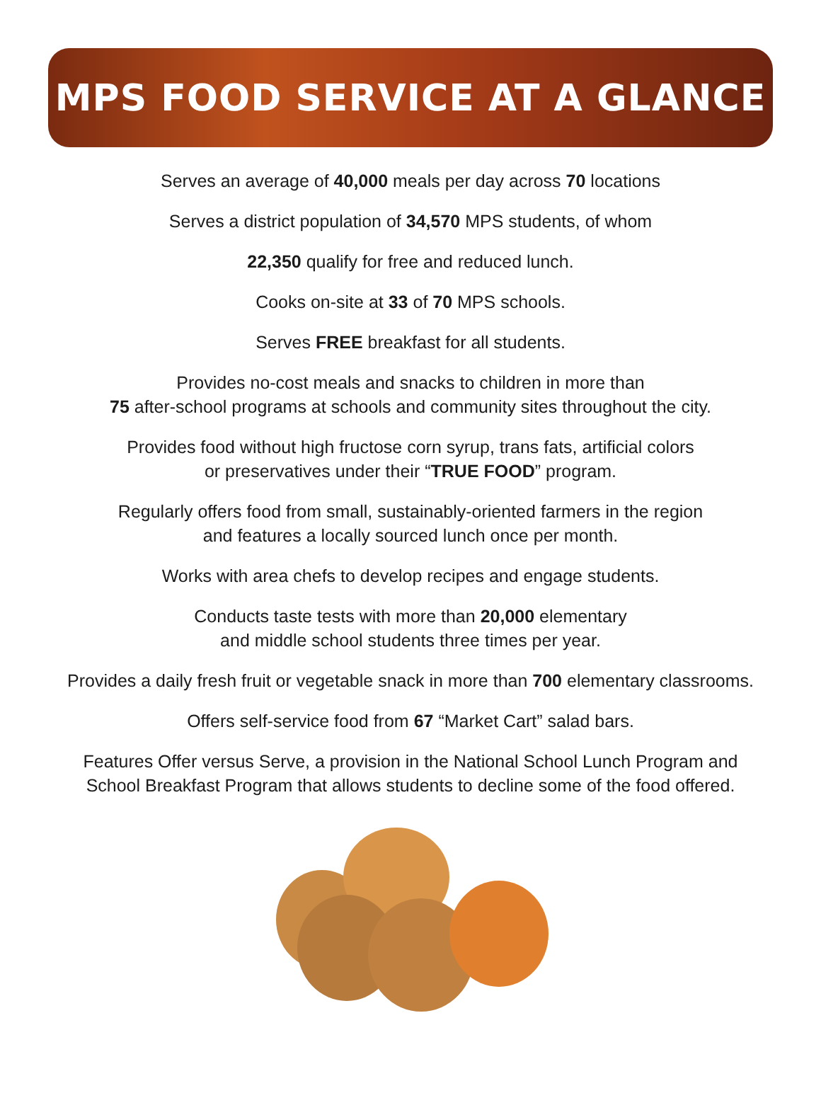MPS FOOD SERVICE AT A GLANCE
Serves an average of 40,000 meals per day across 70 locations
Serves a district population of 34,570 MPS students, of whom
22,350 qualify for free and reduced lunch.
Cooks on-site at 33 of 70 MPS schools.
Serves FREE breakfast for all students.
Provides no-cost meals and snacks to children in more than
75 after-school programs at schools and community sites throughout the city.
Provides food without high fructose corn syrup, trans fats, artificial colors
or preservatives under their “TRUE FOOD” program.
Regularly offers food from small, sustainably-oriented farmers in the region
and features a locally sourced lunch once per month.
Works with area chefs to develop recipes and engage students.
Conducts taste tests with more than 20,000 elementary
and middle school students three times per year.
Provides a daily fresh fruit or vegetable snack in more than 700 elementary classrooms.
Offers self-service food from 67 “Market Cart” salad bars.
Features Offer versus Serve, a provision in the National School Lunch Program and
School Breakfast Program that allows students to decline some of the food offered.